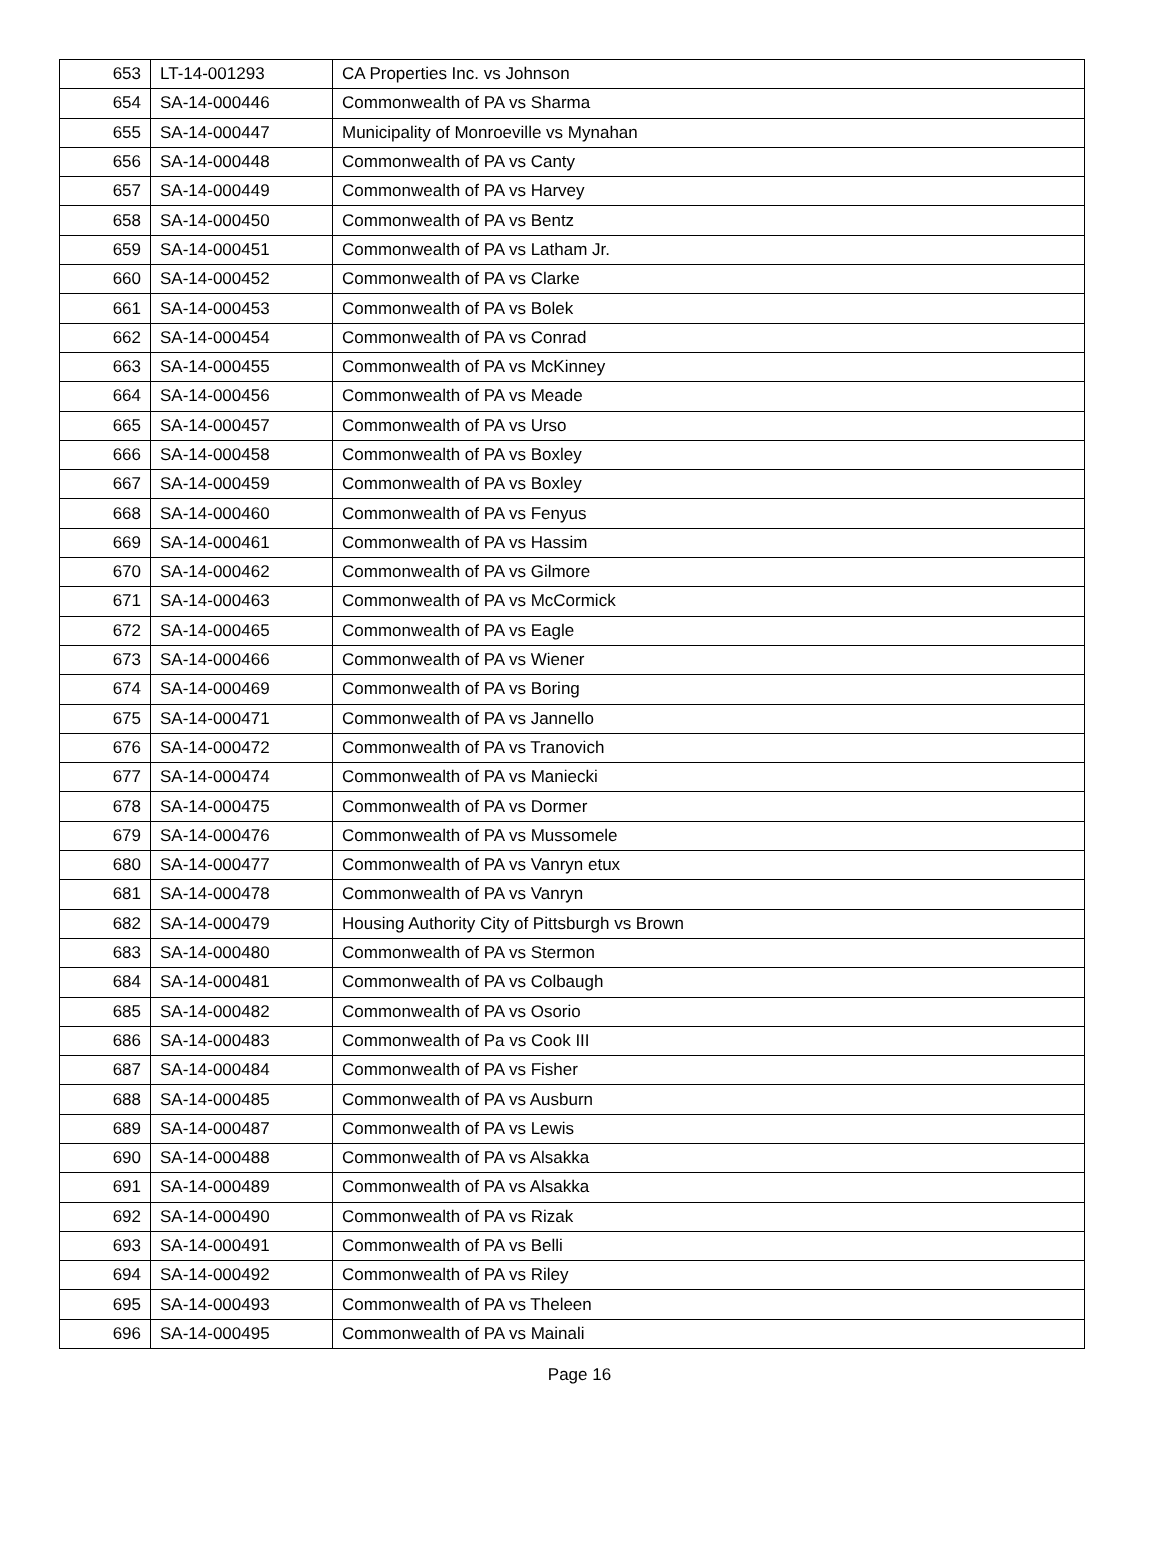| 653 | LT-14-001293 | CA Properties Inc. vs Johnson |
| 654 | SA-14-000446 | Commonwealth of PA vs Sharma |
| 655 | SA-14-000447 | Municipality of Monroeville vs Mynahan |
| 656 | SA-14-000448 | Commonwealth of PA vs Canty |
| 657 | SA-14-000449 | Commonwealth of PA vs Harvey |
| 658 | SA-14-000450 | Commonwealth of PA vs Bentz |
| 659 | SA-14-000451 | Commonwealth of PA vs Latham Jr. |
| 660 | SA-14-000452 | Commonwealth of PA vs Clarke |
| 661 | SA-14-000453 | Commonwealth of PA vs Bolek |
| 662 | SA-14-000454 | Commonwealth of PA vs Conrad |
| 663 | SA-14-000455 | Commonwealth of PA vs McKinney |
| 664 | SA-14-000456 | Commonwealth of PA vs Meade |
| 665 | SA-14-000457 | Commonwealth of PA vs Urso |
| 666 | SA-14-000458 | Commonwealth of PA vs Boxley |
| 667 | SA-14-000459 | Commonwealth of PA vs Boxley |
| 668 | SA-14-000460 | Commonwealth of PA vs Fenyus |
| 669 | SA-14-000461 | Commonwealth of PA vs Hassim |
| 670 | SA-14-000462 | Commonwealth of PA vs Gilmore |
| 671 | SA-14-000463 | Commonwealth of PA vs McCormick |
| 672 | SA-14-000465 | Commonwealth of PA vs Eagle |
| 673 | SA-14-000466 | Commonwealth of PA vs Wiener |
| 674 | SA-14-000469 | Commonwealth of PA vs Boring |
| 675 | SA-14-000471 | Commonwealth of PA vs Jannello |
| 676 | SA-14-000472 | Commonwealth of PA vs Tranovich |
| 677 | SA-14-000474 | Commonwealth of PA vs Maniecki |
| 678 | SA-14-000475 | Commonwealth of PA vs Dormer |
| 679 | SA-14-000476 | Commonwealth of PA vs Mussomele |
| 680 | SA-14-000477 | Commonwealth of PA vs Vanryn etux |
| 681 | SA-14-000478 | Commonwealth of PA vs Vanryn |
| 682 | SA-14-000479 | Housing Authority City of Pittsburgh vs Brown |
| 683 | SA-14-000480 | Commonwealth of PA vs Stermon |
| 684 | SA-14-000481 | Commonwealth of PA vs Colbaugh |
| 685 | SA-14-000482 | Commonwealth of PA vs Osorio |
| 686 | SA-14-000483 | Commonwealth of Pa vs Cook III |
| 687 | SA-14-000484 | Commonwealth of PA vs Fisher |
| 688 | SA-14-000485 | Commonwealth of PA vs Ausburn |
| 689 | SA-14-000487 | Commonwealth of PA vs Lewis |
| 690 | SA-14-000488 | Commonwealth of PA vs Alsakka |
| 691 | SA-14-000489 | Commonwealth of PA vs Alsakka |
| 692 | SA-14-000490 | Commonwealth of PA vs Rizak |
| 693 | SA-14-000491 | Commonwealth of PA vs Belli |
| 694 | SA-14-000492 | Commonwealth of PA vs Riley |
| 695 | SA-14-000493 | Commonwealth of PA vs Theleen |
| 696 | SA-14-000495 | Commonwealth of PA vs Mainali |
Page 16